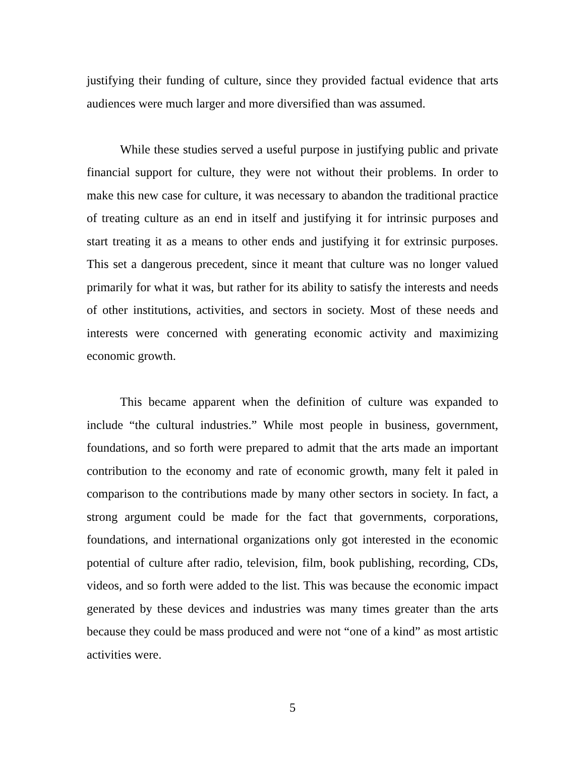justifying their funding of culture, since they provided factual evidence that arts audiences were much larger and more diversified than was assumed.
While these studies served a useful purpose in justifying public and private financial support for culture, they were not without their problems. In order to make this new case for culture, it was necessary to abandon the traditional practice of treating culture as an end in itself and justifying it for intrinsic purposes and start treating it as a means to other ends and justifying it for extrinsic purposes. This set a dangerous precedent, since it meant that culture was no longer valued primarily for what it was, but rather for its ability to satisfy the interests and needs of other institutions, activities, and sectors in society. Most of these needs and interests were concerned with generating economic activity and maximizing economic growth.
This became apparent when the definition of culture was expanded to include “the cultural industries.” While most people in business, government, foundations, and so forth were prepared to admit that the arts made an important contribution to the economy and rate of economic growth, many felt it paled in comparison to the contributions made by many other sectors in society. In fact, a strong argument could be made for the fact that governments, corporations, foundations, and international organizations only got interested in the economic potential of culture after radio, television, film, book publishing, recording, CDs, videos, and so forth were added to the list. This was because the economic impact generated by these devices and industries was many times greater than the arts because they could be mass produced and were not “one of a kind” as most artistic activities were.
5